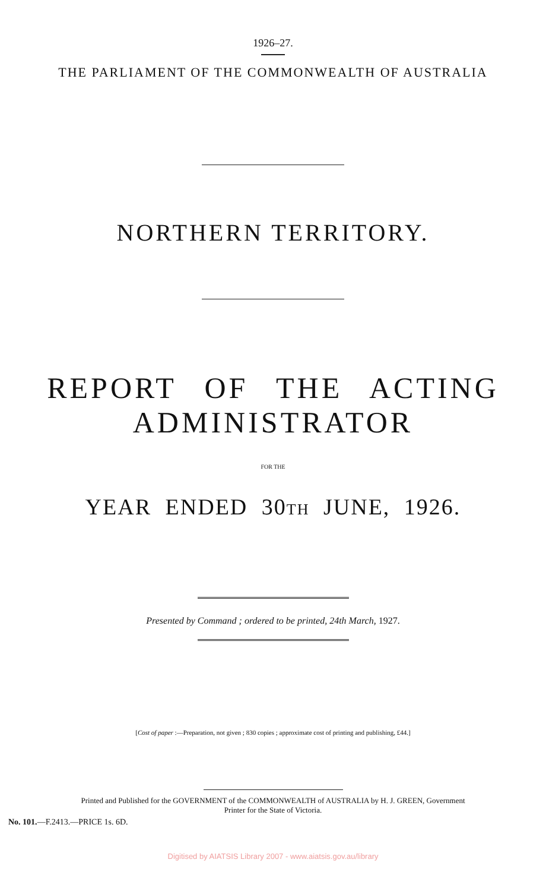1926–27.
THE PARLIAMENT OF THE COMMONWEALTH OF AUSTRALIA
NORTHERN TERRITORY.
REPORT OF THE ACTING
ADMINISTRATOR
FOR THE
YEAR ENDED 30TH JUNE, 1926.
Presented by Command ; ordered to be printed, 24th March, 1927.
[Cost of paper :—Preparation, not given ; 830 copies ; approximate cost of printing and publishing, £44.]
Printed and Published for the GOVERNMENT of the COMMONWEALTH of AUSTRALIA by H. J. GREEN, Government
Printer for the State of Victoria.
No. 101.—F.2413.—PRICE 1s. 6D.
Digitised by AIATSIS Library 2007 - www.aiatsis.gov.au/library